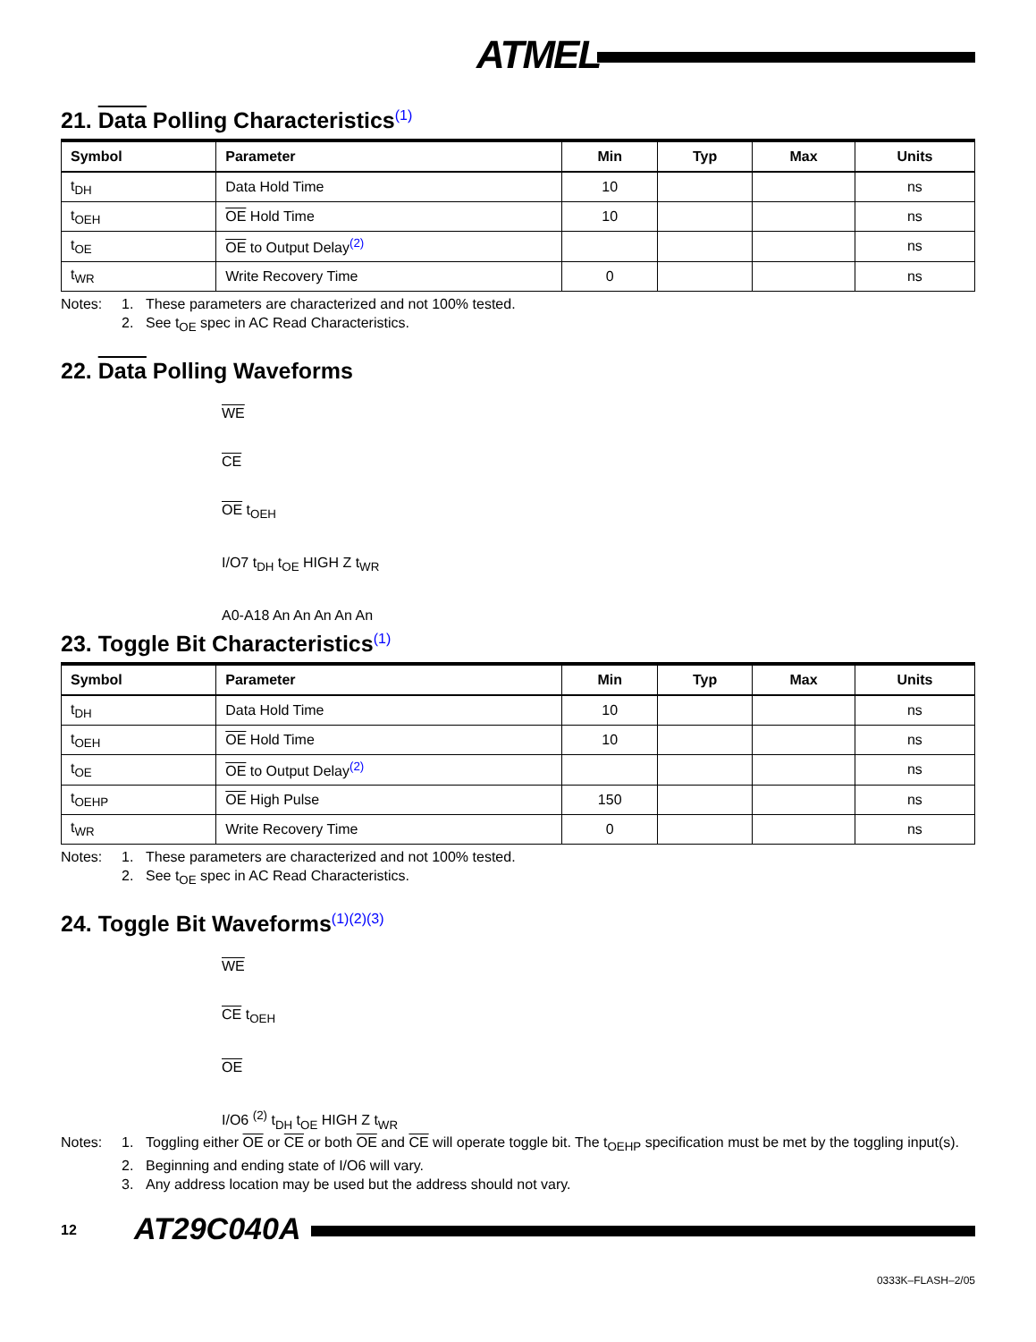ATMEL
21. Data Polling Characteristics<sup>(1)</sup>
| Symbol | Parameter | Min | Typ | Max | Units |
| --- | --- | --- | --- | --- | --- |
| t<sub>DH</sub> | Data Hold Time | 10 | | | ns |
| t<sub>OEH</sub> | OE Hold Time | 10 | | | ns |
| t<sub>OE</sub> | OE to Output Delay<sup>(2)</sup> | | | | ns |
| t<sub>WR</sub> | Write Recovery Time | 0 | | | ns |
Notes: 1. These parameters are characterized and not 100% tested. 2. See t<sub>OE</sub> spec in AC Read Characteristics.
22. Data Polling Waveforms
WE
CE
OE t<sub>OEH</sub>
I/O7 t<sub>DH</sub> t<sub>OE</sub> HIGH Z t<sub>WR</sub>
A0-A18 An An An An An
23. Toggle Bit Characteristics<sup>(1)</sup>
| Symbol | Parameter | Min | Typ | Max | Units |
| --- | --- | --- | --- | --- | --- |
| t<sub>DH</sub> | Data Hold Time | 10 | | | ns |
| t<sub>OEH</sub> | OE Hold Time | 10 | | | ns |
| t<sub>OE</sub> | OE to Output Delay<sup>(2)</sup> | | | | ns |
| t<sub>OEHP</sub> | OE High Pulse | 150 | | | ns |
| t<sub>WR</sub> | Write Recovery Time | 0 | | | ns |
Notes: 1. These parameters are characterized and not 100% tested. 2. See t<sub>OE</sub> spec in AC Read Characteristics.
24. Toggle Bit Waveforms<sup>(1)(2)(3)</sup>
WE
CE t<sub>OEH</sub>
OE
I/O6 <sup>(2)</sup> t<sub>DH</sub> t<sub>OE</sub> HIGH Z t<sub>WR</sub>
Notes: 1. Toggling either OE or CE or both OE and CE will operate toggle bit. The t<sub>OEHP</sub> specification must be met by the toggling input(s). 2. Beginning and ending state of I/O6 will vary. 3. Any address location may be used but the address should not vary.
12 AT29C040A
0333K–FLASH–2/05